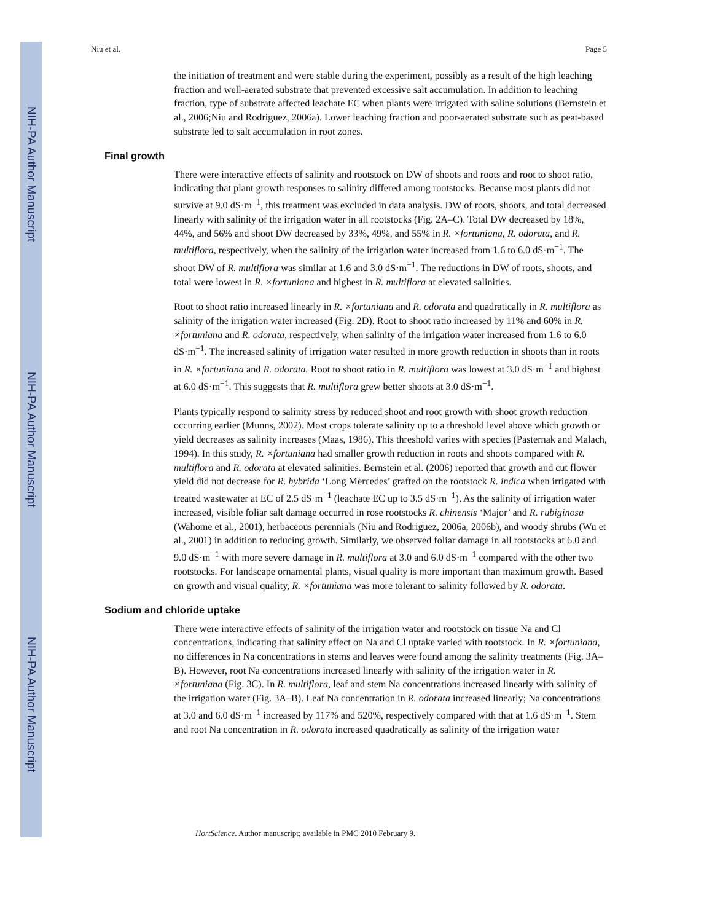NIH-PA Author Manuscript
NIH-PA Author Manuscript
NIH-PA Author Manuscript
Niu et al. Page 5
the initiation of treatment and were stable during the experiment, possibly as a result of the high leaching fraction and well-aerated substrate that prevented excessive salt accumulation. In addition to leaching fraction, type of substrate affected leachate EC when plants were irrigated with saline solutions (Bernstein et al., 2006;Niu and Rodriguez, 2006a). Lower leaching fraction and poor-aerated substrate such as peat-based substrate led to salt accumulation in root zones.
Final growth
There were interactive effects of salinity and rootstock on DW of shoots and roots and root to shoot ratio, indicating that plant growth responses to salinity differed among rootstocks. Because most plants did not survive at 9.0 dS·m<sup>−1</sup>, this treatment was excluded in data analysis. DW of roots, shoots, and total decreased linearly with salinity of the irrigation water in all rootstocks (Fig. 2A–C). Total DW decreased by 18%, 44%, and 56% and shoot DW decreased by 33%, 49%, and 55% in R. ×fortuniana, R. odorata, and R. multiflora, respectively, when the salinity of the irrigation water increased from 1.6 to 6.0 dS·m<sup>−1</sup>. The shoot DW of R. multiflora was similar at 1.6 and 3.0 dS·m<sup>−1</sup>. The reductions in DW of roots, shoots, and total were lowest in R. ×fortuniana and highest in R. multiflora at elevated salinities.
Root to shoot ratio increased linearly in R. ×fortuniana and R. odorata and quadratically in R. multiflora as salinity of the irrigation water increased (Fig. 2D). Root to shoot ratio increased by 11% and 60% in R. ×fortuniana and R. odorata, respectively, when salinity of the irrigation water increased from 1.6 to 6.0 dS·m<sup>−1</sup>. The increased salinity of irrigation water resulted in more growth reduction in shoots than in roots in R. ×fortuniana and R. odorata. Root to shoot ratio in R. multiflora was lowest at 3.0 dS·m<sup>−1</sup> and highest at 6.0 dS·m<sup>−1</sup>. This suggests that R. multiflora grew better shoots at 3.0 dS·m<sup>−1</sup>.
Plants typically respond to salinity stress by reduced shoot and root growth with shoot growth reduction occurring earlier (Munns, 2002). Most crops tolerate salinity up to a threshold level above which growth or yield decreases as salinity increases (Maas, 1986). This threshold varies with species (Pasternak and Malach, 1994). In this study, R. ×fortuniana had smaller growth reduction in roots and shoots compared with R. multiflora and R. odorata at elevated salinities. Bernstein et al. (2006) reported that growth and cut flower yield did not decrease for R. hybrida ‘Long Mercedes’ grafted on the rootstock R. indica when irrigated with treated wastewater at EC of 2.5 dS·m<sup>−1</sup> (leachate EC up to 3.5 dS·m<sup>−1</sup>). As the salinity of irrigation water increased, visible foliar salt damage occurred in rose rootstocks R. chinensis ‘Major’ and R. rubiginosa (Wahome et al., 2001), herbaceous perennials (Niu and Rodriguez, 2006a, 2006b), and woody shrubs (Wu et al., 2001) in addition to reducing growth. Similarly, we observed foliar damage in all rootstocks at 6.0 and 9.0 dS·m<sup>−1</sup> with more severe damage in R. multiflora at 3.0 and 6.0 dS·m<sup>−1</sup> compared with the other two rootstocks. For landscape ornamental plants, visual quality is more important than maximum growth. Based on growth and visual quality, R. ×fortuniana was more tolerant to salinity followed by R. odorata.
Sodium and chloride uptake
There were interactive effects of salinity of the irrigation water and rootstock on tissue Na and Cl concentrations, indicating that salinity effect on Na and Cl uptake varied with rootstock. In R. ×fortuniana, no differences in Na concentrations in stems and leaves were found among the salinity treatments (Fig. 3A–B). However, root Na concentrations increased linearly with salinity of the irrigation water in R. ×fortuniana (Fig. 3C). In R. multiflora, leaf and stem Na concentrations increased linearly with salinity of the irrigation water (Fig. 3A–B). Leaf Na concentration in R. odorata increased linearly; Na concentrations at 3.0 and 6.0 dS·m<sup>−1</sup> increased by 117% and 520%, respectively compared with that at 1.6 dS·m<sup>−1</sup>. Stem and root Na concentration in R. odorata increased quadratically as salinity of the irrigation water
HortScience. Author manuscript; available in PMC 2010 February 9.